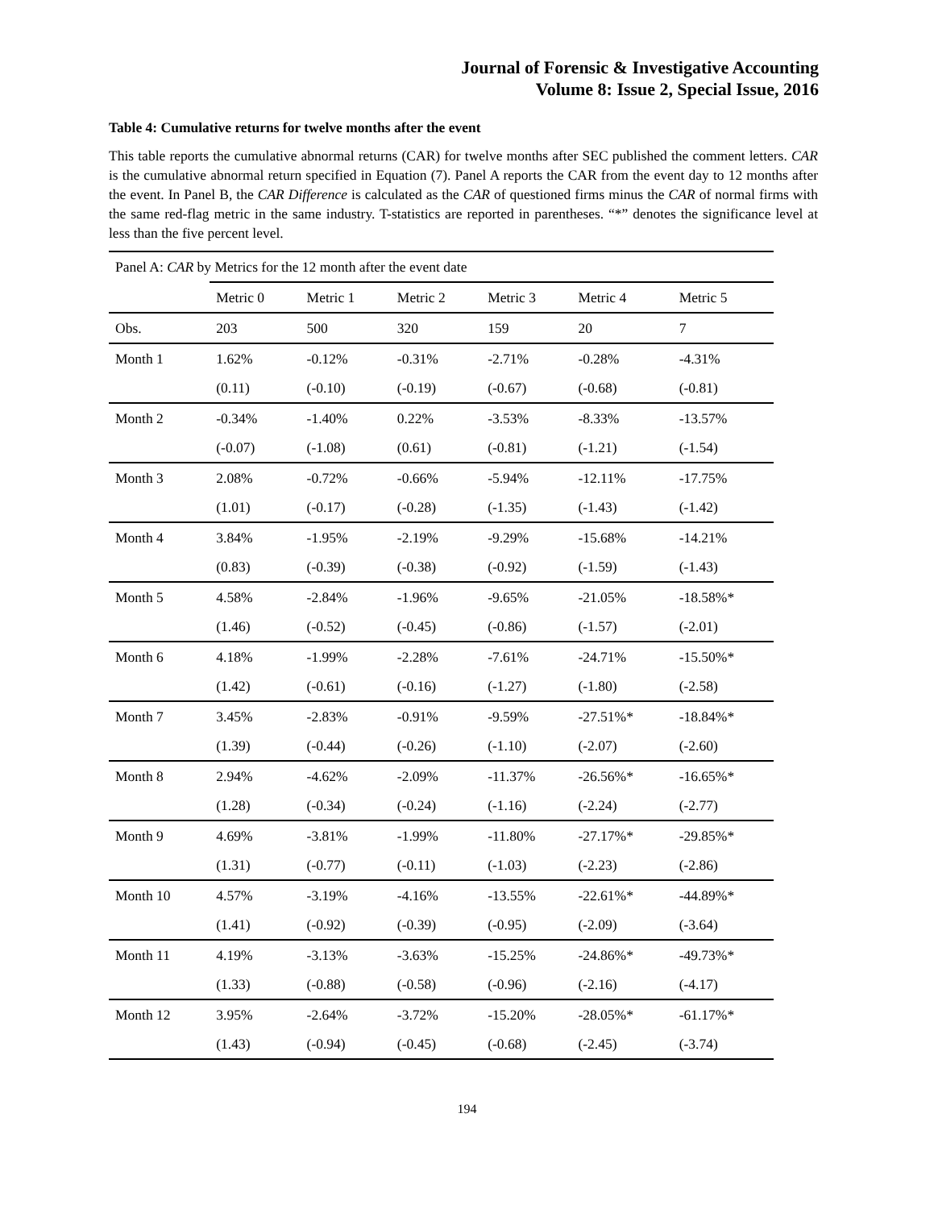Journal of Forensic & Investigative Accounting
Volume 8: Issue 2, Special Issue, 2016
Table 4: Cumulative returns for twelve months after the event
This table reports the cumulative abnormal returns (CAR) for twelve months after SEC published the comment letters. CAR is the cumulative abnormal return specified in Equation (7). Panel A reports the CAR from the event day to 12 months after the event. In Panel B, the CAR Difference is calculated as the CAR of questioned firms minus the CAR of normal firms with the same red-flag metric in the same industry. T-statistics are reported in parentheses. “*” denotes the significance level at less than the five percent level.
| Panel A: CAR by Metrics for the 12 month after the event date | | | | | | |
| | Metric 0 | Metric 1 | Metric 2 | Metric 3 | Metric 4 | Metric 5 |
| Obs. | 203 | 500 | 320 | 159 | 20 | 7 |
| Month 1 | 1.62% | -0.12% | -0.31% | -2.71% | -0.28% | -4.31% |
| | (0.11) | (-0.10) | (-0.19) | (-0.67) | (-0.68) | (-0.81) |
| Month 2 | -0.34% | -1.40% | 0.22% | -3.53% | -8.33% | -13.57% |
| | (-0.07) | (-1.08) | (0.61) | (-0.81) | (-1.21) | (-1.54) |
| Month 3 | 2.08% | -0.72% | -0.66% | -5.94% | -12.11% | -17.75% |
| | (1.01) | (-0.17) | (-0.28) | (-1.35) | (-1.43) | (-1.42) |
| Month 4 | 3.84% | -1.95% | -2.19% | -9.29% | -15.68% | -14.21% |
| | (0.83) | (-0.39) | (-0.38) | (-0.92) | (-1.59) | (-1.43) |
| Month 5 | 4.58% | -2.84% | -1.96% | -9.65% | -21.05% | -18.58%* |
| | (1.46) | (-0.52) | (-0.45) | (-0.86) | (-1.57) | (-2.01) |
| Month 6 | 4.18% | -1.99% | -2.28% | -7.61% | -24.71% | -15.50%* |
| | (1.42) | (-0.61) | (-0.16) | (-1.27) | (-1.80) | (-2.58) |
| Month 7 | 3.45% | -2.83% | -0.91% | -9.59% | -27.51%* | -18.84%* |
| | (1.39) | (-0.44) | (-0.26) | (-1.10) | (-2.07) | (-2.60) |
| Month 8 | 2.94% | -4.62% | -2.09% | -11.37% | -26.56%* | -16.65%* |
| | (1.28) | (-0.34) | (-0.24) | (-1.16) | (-2.24) | (-2.77) |
| Month 9 | 4.69% | -3.81% | -1.99% | -11.80% | -27.17%* | -29.85%* |
| | (1.31) | (-0.77) | (-0.11) | (-1.03) | (-2.23) | (-2.86) |
| Month 10 | 4.57% | -3.19% | -4.16% | -13.55% | -22.61%* | -44.89%* |
| | (1.41) | (-0.92) | (-0.39) | (-0.95) | (-2.09) | (-3.64) |
| Month 11 | 4.19% | -3.13% | -3.63% | -15.25% | -24.86%* | -49.73%* |
| | (1.33) | (-0.88) | (-0.58) | (-0.96) | (-2.16) | (-4.17) |
| Month 12 | 3.95% | -2.64% | -3.72% | -15.20% | -28.05%* | -61.17%* |
| | (1.43) | (-0.94) | (-0.45) | (-0.68) | (-2.45) | (-3.74) |
194